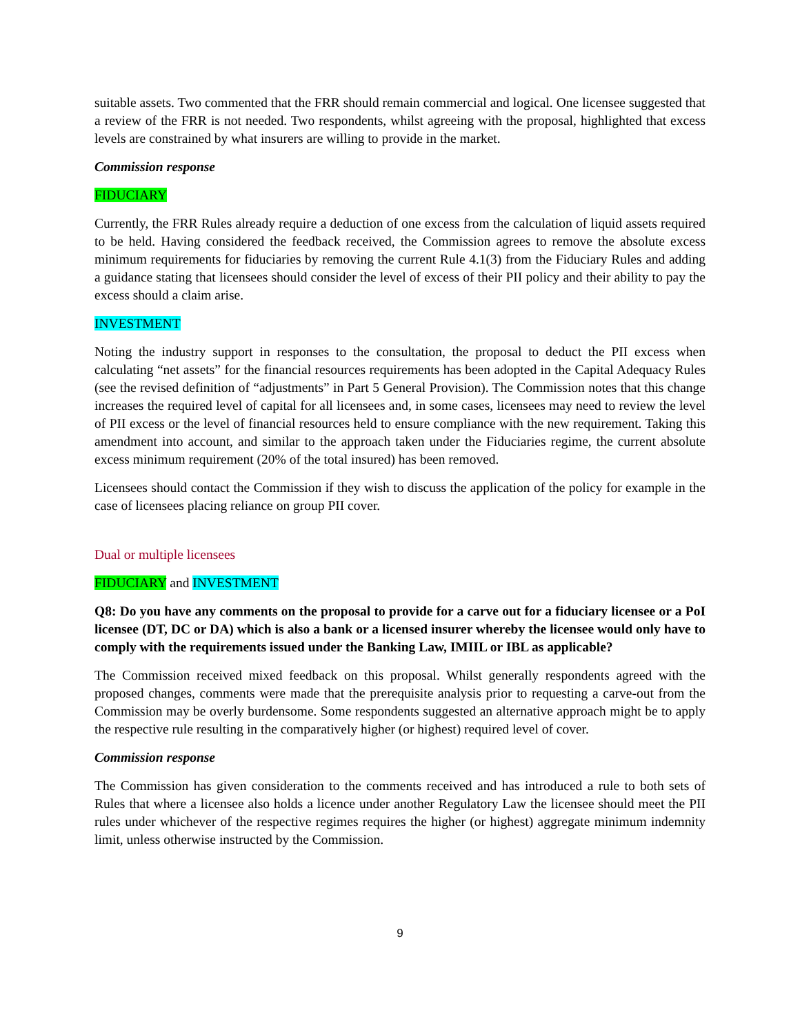suitable assets. Two commented that the FRR should remain commercial and logical. One licensee suggested that a review of the FRR is not needed. Two respondents, whilst agreeing with the proposal, highlighted that excess levels are constrained by what insurers are willing to provide in the market.
Commission response
FIDUCIARY
Currently, the FRR Rules already require a deduction of one excess from the calculation of liquid assets required to be held. Having considered the feedback received, the Commission agrees to remove the absolute excess minimum requirements for fiduciaries by removing the current Rule 4.1(3) from the Fiduciary Rules and adding a guidance stating that licensees should consider the level of excess of their PII policy and their ability to pay the excess should a claim arise.
INVESTMENT
Noting the industry support in responses to the consultation, the proposal to deduct the PII excess when calculating “net assets” for the financial resources requirements has been adopted in the Capital Adequacy Rules (see the revised definition of “adjustments” in Part 5 General Provision). The Commission notes that this change increases the required level of capital for all licensees and, in some cases, licensees may need to review the level of PII excess or the level of financial resources held to ensure compliance with the new requirement. Taking this amendment into account, and similar to the approach taken under the Fiduciaries regime, the current absolute excess minimum requirement (20% of the total insured) has been removed.
Licensees should contact the Commission if they wish to discuss the application of the policy for example in the case of licensees placing reliance on group PII cover.
Dual or multiple licensees
FIDUCIARY and INVESTMENT
Q8: Do you have any comments on the proposal to provide for a carve out for a fiduciary licensee or a PoI licensee (DT, DC or DA) which is also a bank or a licensed insurer whereby the licensee would only have to comply with the requirements issued under the Banking Law, IMIIL or IBL as applicable?
The Commission received mixed feedback on this proposal. Whilst generally respondents agreed with the proposed changes, comments were made that the prerequisite analysis prior to requesting a carve-out from the Commission may be overly burdensome. Some respondents suggested an alternative approach might be to apply the respective rule resulting in the comparatively higher (or highest) required level of cover.
Commission response
The Commission has given consideration to the comments received and has introduced a rule to both sets of Rules that where a licensee also holds a licence under another Regulatory Law the licensee should meet the PII rules under whichever of the respective regimes requires the higher (or highest) aggregate minimum indemnity limit, unless otherwise instructed by the Commission.
9